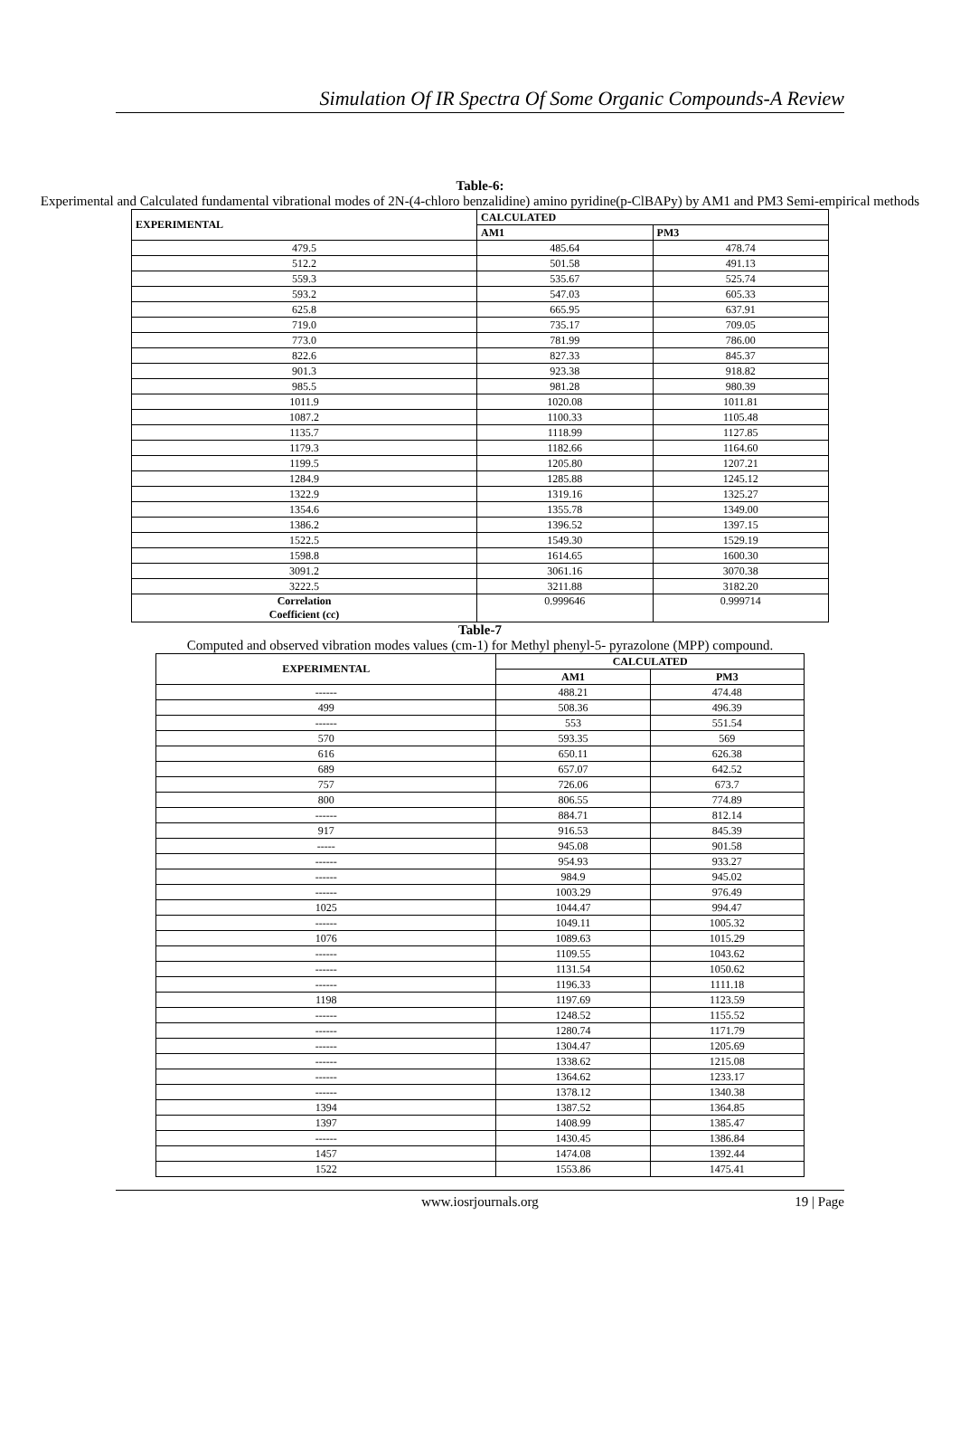Simulation Of IR Spectra Of Some Organic Compounds-A Review
Table-6:
Experimental and Calculated fundamental vibrational modes of 2N-(4-chloro benzalidine) amino pyridine(p-ClBAPy) by AM1 and PM3 Semi-empirical methods
| EXPERIMENTAL | CALCULATED | |
| --- | --- | --- |
| | AM1 | PM3 |
| 479.5 | 485.64 | 478.74 |
| 512.2 | 501.58 | 491.13 |
| 559.3 | 535.67 | 525.74 |
| 593.2 | 547.03 | 605.33 |
| 625.8 | 665.95 | 637.91 |
| 719.0 | 735.17 | 709.05 |
| 773.0 | 781.99 | 786.00 |
| 822.6 | 827.33 | 845.37 |
| 901.3 | 923.38 | 918.82 |
| 985.5 | 981.28 | 980.39 |
| 1011.9 | 1020.08 | 1011.81 |
| 1087.2 | 1100.33 | 1105.48 |
| 1135.7 | 1118.99 | 1127.85 |
| 1179.3 | 1182.66 | 1164.60 |
| 1199.5 | 1205.80 | 1207.21 |
| 1284.9 | 1285.88 | 1245.12 |
| 1322.9 | 1319.16 | 1325.27 |
| 1354.6 | 1355.78 | 1349.00 |
| 1386.2 | 1396.52 | 1397.15 |
| 1522.5 | 1549.30 | 1529.19 |
| 1598.8 | 1614.65 | 1600.30 |
| 3091.2 | 3061.16 | 3070.38 |
| 3222.5 | 3211.88 | 3182.20 |
| Correlation Coefficient (cc) | 0.999646 | 0.999714 |
Table-7
Computed and observed vibration modes values (cm-1) for Methyl phenyl-5- pyrazolone (MPP) compound.
| EXPERIMENTAL | CALCULATED | |
| --- | --- | --- |
| | AM1 | PM3 |
| ------ | 488.21 | 474.48 |
| 499 | 508.36 | 496.39 |
| ------ | 553 | 551.54 |
| 570 | 593.35 | 569 |
| 616 | 650.11 | 626.38 |
| 689 | 657.07 | 642.52 |
| 757 | 726.06 | 673.7 |
| 800 | 806.55 | 774.89 |
| ------ | 884.71 | 812.14 |
| 917 | 916.53 | 845.39 |
| ----- | 945.08 | 901.58 |
| ------ | 954.93 | 933.27 |
| ------ | 984.9 | 945.02 |
| ------ | 1003.29 | 976.49 |
| 1025 | 1044.47 | 994.47 |
| ------ | 1049.11 | 1005.32 |
| 1076 | 1089.63 | 1015.29 |
| ------ | 1109.55 | 1043.62 |
| ------ | 1131.54 | 1050.62 |
| ------ | 1196.33 | 1111.18 |
| 1198 | 1197.69 | 1123.59 |
| ------ | 1248.52 | 1155.52 |
| ------ | 1280.74 | 1171.79 |
| ------ | 1304.47 | 1205.69 |
| ------ | 1338.62 | 1215.08 |
| ------ | 1364.62 | 1233.17 |
| ------ | 1378.12 | 1340.38 |
| 1394 | 1387.52 | 1364.85 |
| 1397 | 1408.99 | 1385.47 |
| ------ | 1430.45 | 1386.84 |
| 1457 | 1474.08 | 1392.44 |
| 1522 | 1553.86 | 1475.41 |
www.iosrjournals.org 19 | Page